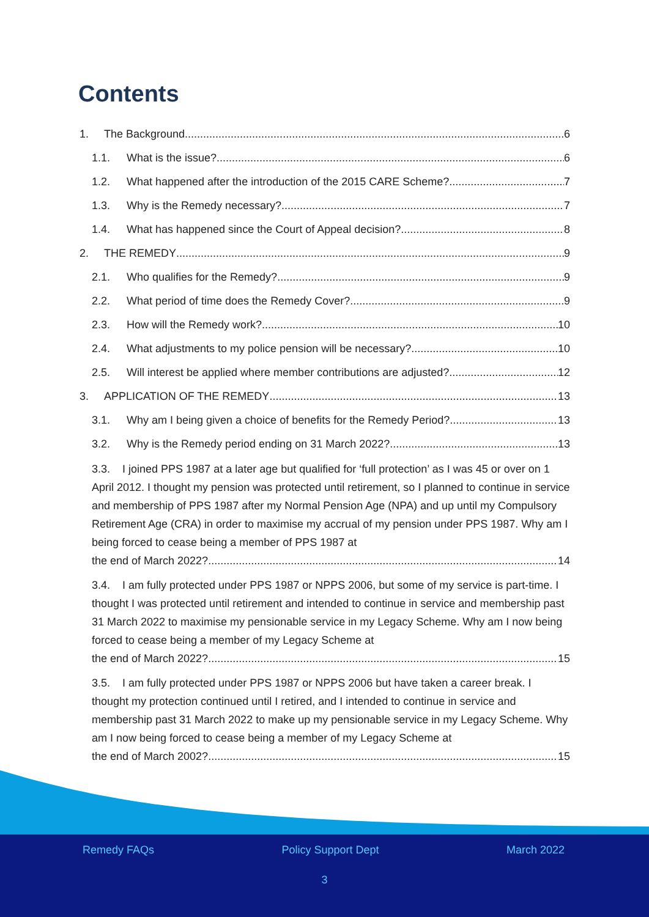Contents
1. The Background 6
1.1. What is the issue? 6
1.2. What happened after the introduction of the 2015 CARE Scheme? 7
1.3. Why is the Remedy necessary? 7
1.4. What has happened since the Court of Appeal decision? 8
2. THE REMEDY 9
2.1. Who qualifies for the Remedy? 9
2.2. What period of time does the Remedy Cover? 9
2.3. How will the Remedy work? 10
2.4. What adjustments to my police pension will be necessary? 10
2.5. Will interest be applied where member contributions are adjusted? 12
3. APPLICATION OF THE REMEDY 13
3.1. Why am I being given a choice of benefits for the Remedy Period? 13
3.2. Why is the Remedy period ending on 31 March 2022? 13
3.3. I joined PPS 1987 at a later age but qualified for ‘full protection’ as I was 45 or over on 1 April 2012. I thought my pension was protected until retirement, so I planned to continue in service and membership of PPS 1987 after my Normal Pension Age (NPA) and up until my Compulsory Retirement Age (CRA) in order to maximise my accrual of my pension under PPS 1987. Why am I being forced to cease being a member of PPS 1987 at the end of March 2022? 14
3.4. I am fully protected under PPS 1987 or NPPS 2006, but some of my service is part-time. I thought I was protected until retirement and intended to continue in service and membership past 31 March 2022 to maximise my pensionable service in my Legacy Scheme. Why am I now being forced to cease being a member of my Legacy Scheme at the end of March 2022? 15
3.5. I am fully protected under PPS 1987 or NPPS 2006 but have taken a career break. I thought my protection continued until I retired, and I intended to continue in service and membership past 31 March 2022 to make up my pensionable service in my Legacy Scheme. Why am I now being forced to cease being a member of my Legacy Scheme at the end of March 2002? 15
Remedy FAQs Policy Support Dept March 2022
3